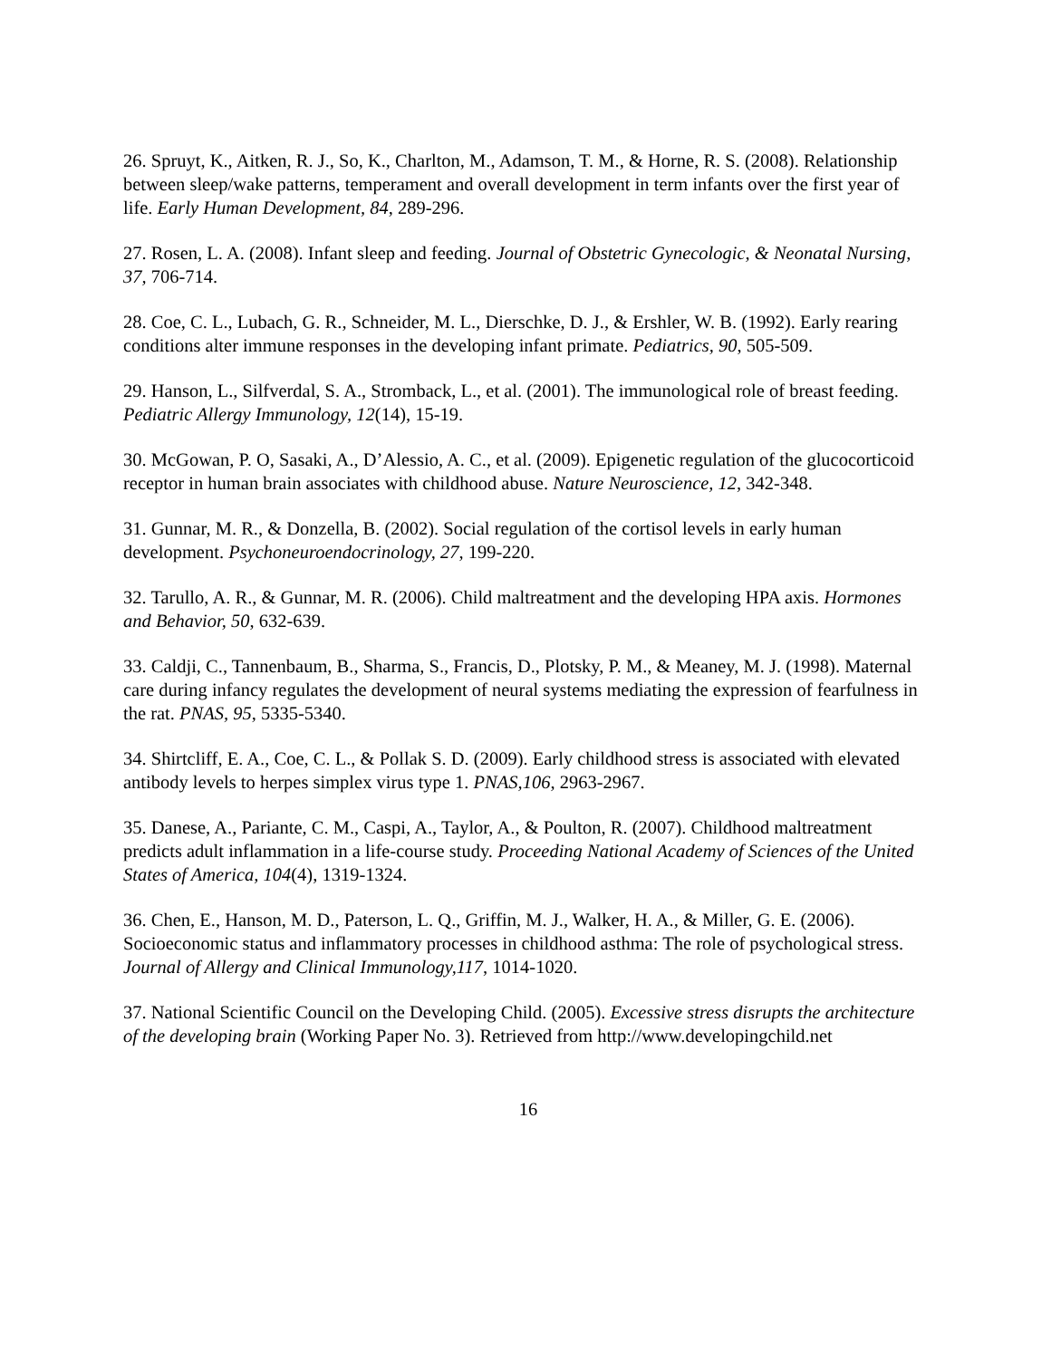26. Spruyt, K., Aitken, R. J., So, K., Charlton, M., Adamson, T. M., & Horne, R. S. (2008). Relationship between sleep/wake patterns, temperament and overall development in term infants over the first year of life. Early Human Development, 84, 289-296.
27. Rosen, L. A. (2008). Infant sleep and feeding. Journal of Obstetric Gynecologic, & Neonatal Nursing, 37, 706-714.
28. Coe, C. L., Lubach, G. R., Schneider, M. L., Dierschke, D. J., & Ershler, W. B. (1992). Early rearing conditions alter immune responses in the developing infant primate. Pediatrics, 90, 505-509.
29. Hanson, L., Silfverdal, S. A., Stromback, L., et al. (2001). The immunological role of breast feeding. Pediatric Allergy Immunology, 12(14), 15-19.
30. McGowan, P. O, Sasaki, A., D’Alessio, A. C., et al. (2009). Epigenetic regulation of the glucocorticoid receptor in human brain associates with childhood abuse. Nature Neuroscience, 12, 342-348.
31. Gunnar, M. R., & Donzella, B. (2002). Social regulation of the cortisol levels in early human development. Psychoneuroendocrinology, 27, 199-220.
32. Tarullo, A. R., & Gunnar, M. R. (2006). Child maltreatment and the developing HPA axis. Hormones and Behavior, 50, 632-639.
33. Caldji, C., Tannenbaum, B., Sharma, S., Francis, D., Plotsky, P. M., & Meaney, M. J. (1998). Maternal care during infancy regulates the development of neural systems mediating the expression of fearfulness in the rat. PNAS, 95, 5335-5340.
34. Shirtcliff, E. A., Coe, C. L., & Pollak S. D. (2009). Early childhood stress is associated with elevated antibody levels to herpes simplex virus type 1. PNAS,106, 2963-2967.
35. Danese, A., Pariante, C. M., Caspi, A., Taylor, A., & Poulton, R. (2007). Childhood maltreatment predicts adult inflammation in a life-course study. Proceeding National Academy of Sciences of the United States of America, 104(4), 1319-1324.
36. Chen, E., Hanson, M. D., Paterson, L. Q., Griffin, M. J., Walker, H. A., & Miller, G. E. (2006). Socioeconomic status and inflammatory processes in childhood asthma: The role of psychological stress. Journal of Allergy and Clinical Immunology,117, 1014-1020.
37. National Scientific Council on the Developing Child. (2005). Excessive stress disrupts the architecture of the developing brain (Working Paper No. 3). Retrieved from http://www.developingchild.net
16